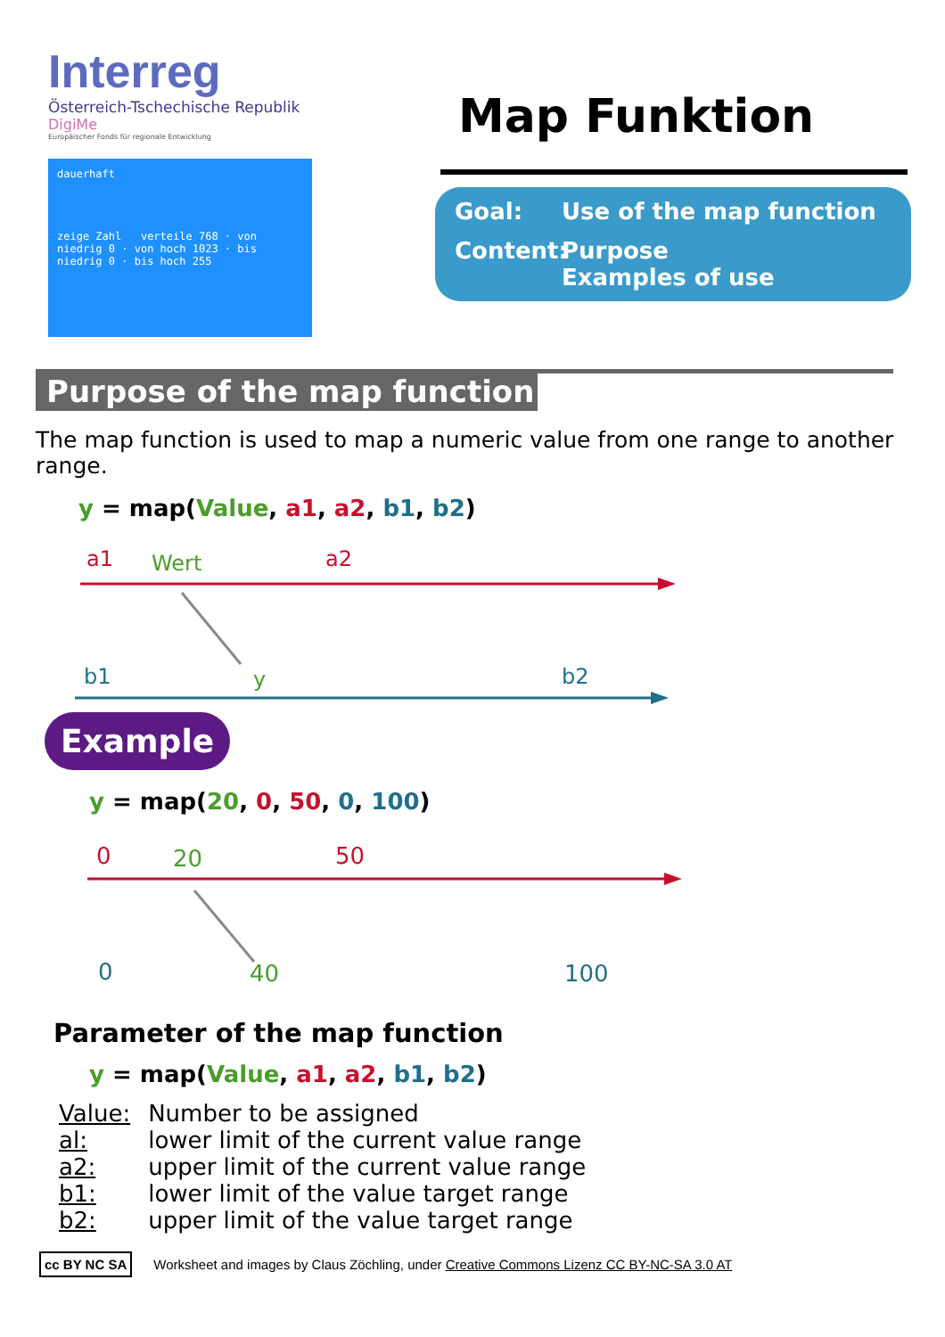Interreg
Österreich-Tschechische Republik
DigiMe
Europäischer Fonds für regionale Entwicklung
dauerhaft
zeige Zahl verteile 768 · von niedrig 0 · von hoch 1023 · bis niedrig 0 · bis hoch 255
Map Funktion
Goal: Use of the map function
Content: Purpose
Examples of use
Purpose of the map function
The map function is used to map a numeric value from one range to another range.
y = map(Value, a1, a2, b1, b2)
a1
Wert
a2
b1
y
b2
Example
y = map(20, 0, 50, 0, 100)
0
20
50
0
40
100
Parameter of the map function
y = map(Value, a1, a2, b1, b2)
| Value: | Number to be assigned |
| al: | lower limit of the current value range |
| a2: | upper limit of the current value range |
| b1: | lower limit of the value target range |
| b2: | upper limit of the value target range |
cc BY NC SA Worksheet and images by Claus Zöchling, under Creative Commons Lizenz CC BY-NC-SA 3.0 AT